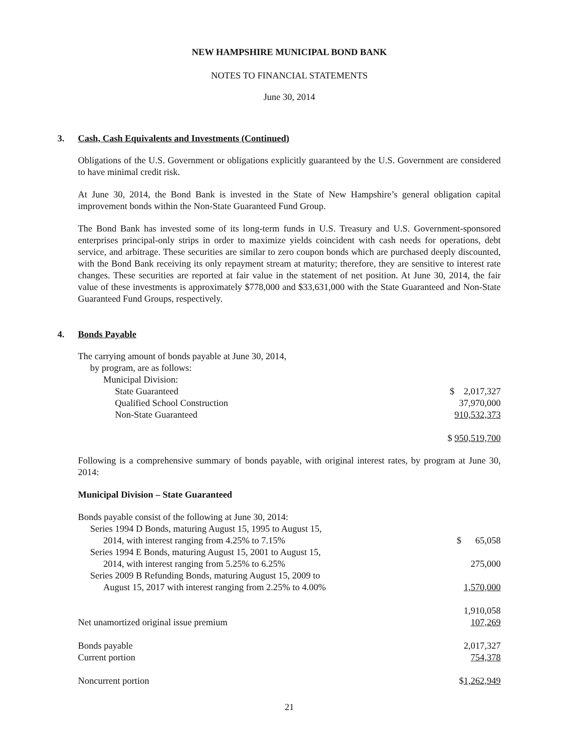NEW HAMPSHIRE MUNICIPAL BOND BANK
NOTES TO FINANCIAL STATEMENTS
June 30, 2014
3. Cash, Cash Equivalents and Investments (Continued)
Obligations of the U.S. Government or obligations explicitly guaranteed by the U.S. Government are considered to have minimal credit risk.
At June 30, 2014, the Bond Bank is invested in the State of New Hampshire’s general obligation capital improvement bonds within the Non-State Guaranteed Fund Group.
The Bond Bank has invested some of its long-term funds in U.S. Treasury and U.S. Government-sponsored enterprises principal-only strips in order to maximize yields coincident with cash needs for operations, debt service, and arbitrage. These securities are similar to zero coupon bonds which are purchased deeply discounted, with the Bond Bank receiving its only repayment stream at maturity; therefore, they are sensitive to interest rate changes. These securities are reported at fair value in the statement of net position. At June 30, 2014, the fair value of these investments is approximately $778,000 and $33,631,000 with the State Guaranteed and Non-State Guaranteed Fund Groups, respectively.
4. Bonds Payable
| The carrying amount of bonds payable at June 30, 2014, | |
| by program, are as follows: | |
| Municipal Division: | |
| State Guaranteed | $ 2,017,327 |
| Qualified School Construction | 37,970,000 |
| Non-State Guaranteed | 910,532,373 |
| | $ 950,519,700 |
Following is a comprehensive summary of bonds payable, with original interest rates, by program at June 30, 2014:
Municipal Division – State Guaranteed
| Bonds payable consist of the following at June 30, 2014: | |
| Series 1994 D Bonds, maturing August 15, 1995 to August 15, | |
| 2014, with interest ranging from 4.25% to 7.15% | $ 65,058 |
| Series 1994 E Bonds, maturing August 15, 2001 to August 15, | |
| 2014, with interest ranging from 5.25% to 6.25% | 275,000 |
| Series 2009 B Refunding Bonds, maturing August 15, 2009 to | |
| August 15, 2017 with interest ranging from 2.25% to 4.00% | 1,570,000 |
| | 1,910,058 |
| Net unamortized original issue premium | 107,269 |
| Bonds payable | 2,017,327 |
| Current portion | 754,378 |
| Noncurrent portion | $ 1,262,949 |
21